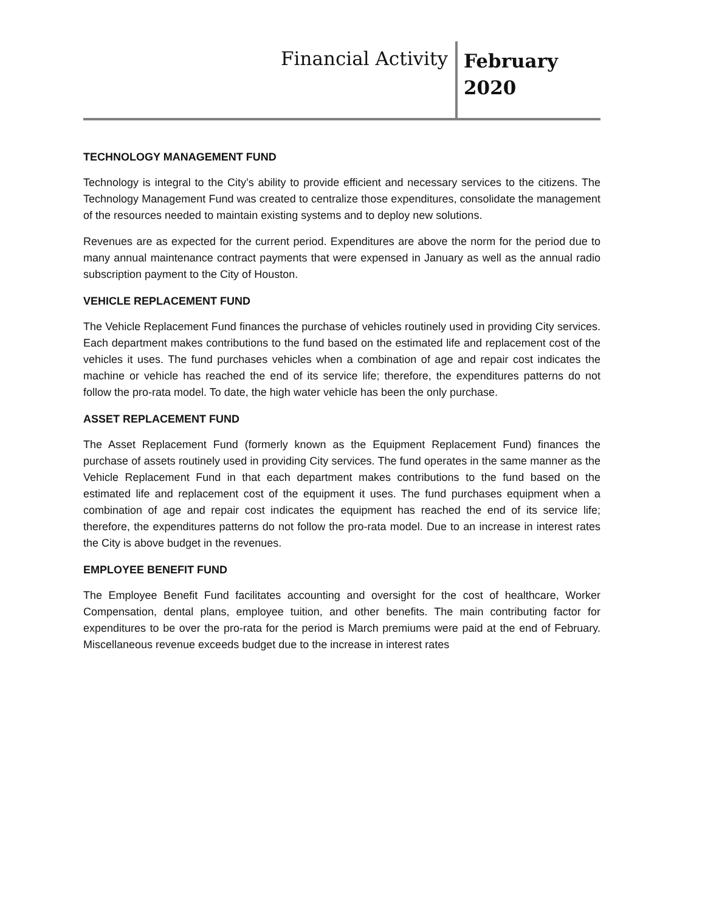Financial Activity
February
2020
TECHNOLOGY MANAGEMENT FUND
Technology is integral to the City’s ability to provide efficient and necessary services to the citizens. The Technology Management Fund was created to centralize those expenditures, consolidate the management of the resources needed to maintain existing systems and to deploy new solutions.
Revenues are as expected for the current period. Expenditures are above the norm for the period due to many annual maintenance contract payments that were expensed in January as well as the annual radio subscription payment to the City of Houston.
VEHICLE REPLACEMENT FUND
The Vehicle Replacement Fund finances the purchase of vehicles routinely used in providing City services. Each department makes contributions to the fund based on the estimated life and replacement cost of the vehicles it uses. The fund purchases vehicles when a combination of age and repair cost indicates the machine or vehicle has reached the end of its service life; therefore, the expenditures patterns do not follow the pro-rata model. To date, the high water vehicle has been the only purchase.
ASSET REPLACEMENT FUND
The Asset Replacement Fund (formerly known as the Equipment Replacement Fund) finances the purchase of assets routinely used in providing City services. The fund operates in the same manner as the Vehicle Replacement Fund in that each department makes contributions to the fund based on the estimated life and replacement cost of the equipment it uses. The fund purchases equipment when a combination of age and repair cost indicates the equipment has reached the end of its service life; therefore, the expenditures patterns do not follow the pro-rata model. Due to an increase in interest rates the City is above budget in the revenues.
EMPLOYEE BENEFIT FUND
The Employee Benefit Fund facilitates accounting and oversight for the cost of healthcare, Worker Compensation, dental plans, employee tuition, and other benefits. The main contributing factor for expenditures to be over the pro-rata for the period is March premiums were paid at the end of February. Miscellaneous revenue exceeds budget due to the increase in interest rates